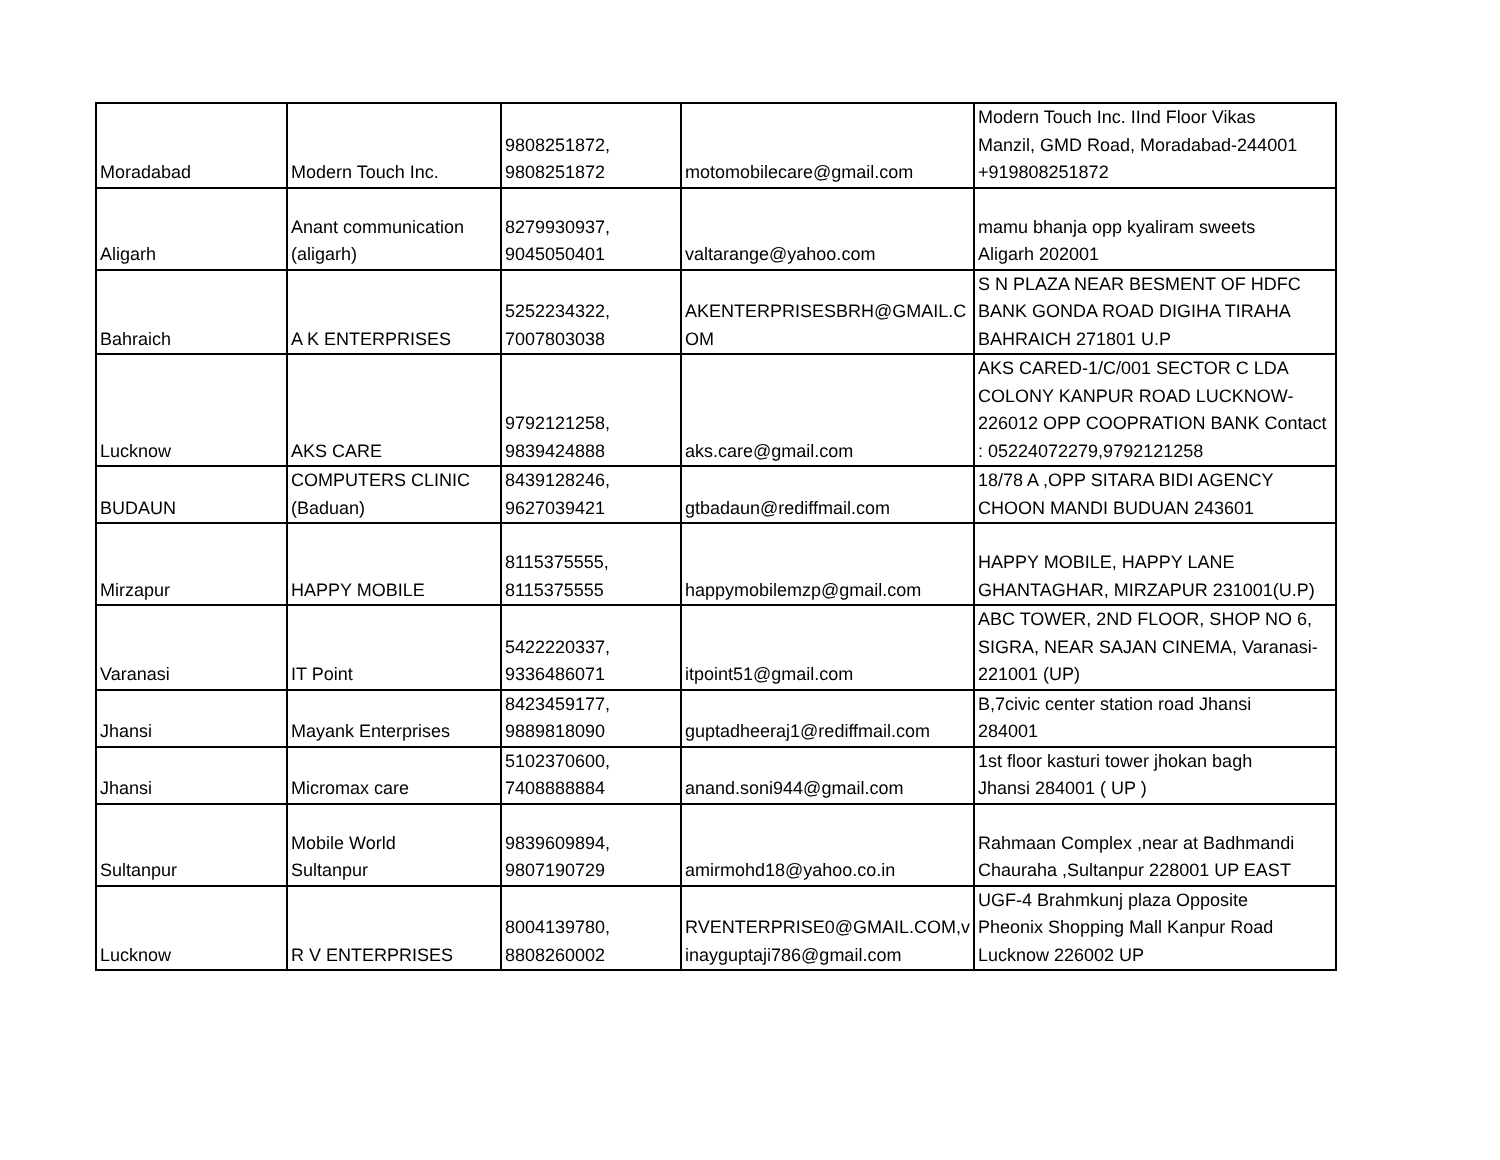| Moradabad | Modern Touch Inc. | 9808251872, 9808251872 | motomobilecare@gmail.com | Modern Touch Inc. IInd Floor Vikas Manzil, GMD Road, Moradabad-244001 +919808251872 |
| Aligarh | Anant communication (aligarh) | 8279930937, 9045050401 | valtarange@yahoo.com | mamu bhanja opp kyaliram sweets Aligarh 202001 |
| Bahraich | A K ENTERPRISES | 5252234322, 7007803038 | AKENTERPRISESBRH@GMAIL.C OM | S N PLAZA NEAR BESMENT OF HDFC BANK GONDA ROAD DIGIHA TIRAHA BAHRAICH 271801 U.P |
| Lucknow | AKS CARE | 9792121258, 9839424888 | aks.care@gmail.com | AKS CARED-1/C/001 SECTOR C LDA COLONY KANPUR ROAD LUCKNOW- 226012 OPP COOPRATION BANK Contact : 05224072279,9792121258 |
| BUDAUN | COMPUTERS CLINIC (Baduan) | 8439128246, 9627039421 | gtbadaun@rediffmail.com | 18/78 A ,OPP SITARA BIDI AGENCY CHOON MANDI BUDUAN 243601 |
| Mirzapur | HAPPY MOBILE | 8115375555, 8115375555 | happymobilemzp@gmail.com | HAPPY MOBILE, HAPPY LANE GHANTAGHAR, MIRZAPUR 231001(U.P) |
| Varanasi | IT Point | 5422220337, 9336486071 | itpoint51@gmail.com | ABC TOWER, 2ND FLOOR, SHOP NO 6, SIGRA, NEAR SAJAN CINEMA, Varanasi- 221001 (UP) |
| Jhansi | Mayank Enterprises | 8423459177, 9889818090 | guptadheeraj1@rediffmail.com | B,7civic center station road Jhansi 284001 |
| Jhansi | Micromax care | 5102370600, 7408888884 | anand.soni944@gmail.com | 1st floor kasturi tower jhokan bagh Jhansi 284001 ( UP ) |
| Sultanpur | Mobile World Sultanpur | 9839609894, 9807190729 | amirmohd18@yahoo.co.in | Rahmaan Complex ,near at Badhmandi Chauraha ,Sultanpur 228001 UP EAST |
| Lucknow | R V ENTERPRISES | 8004139780, 8808260002 | RVENTERPRISE0@GMAIL.COM,v inayguptaji786@gmail.com | UGF-4 Brahmkunj plaza Opposite Pheonix Shopping Mall Kanpur Road Lucknow 226002 UP |